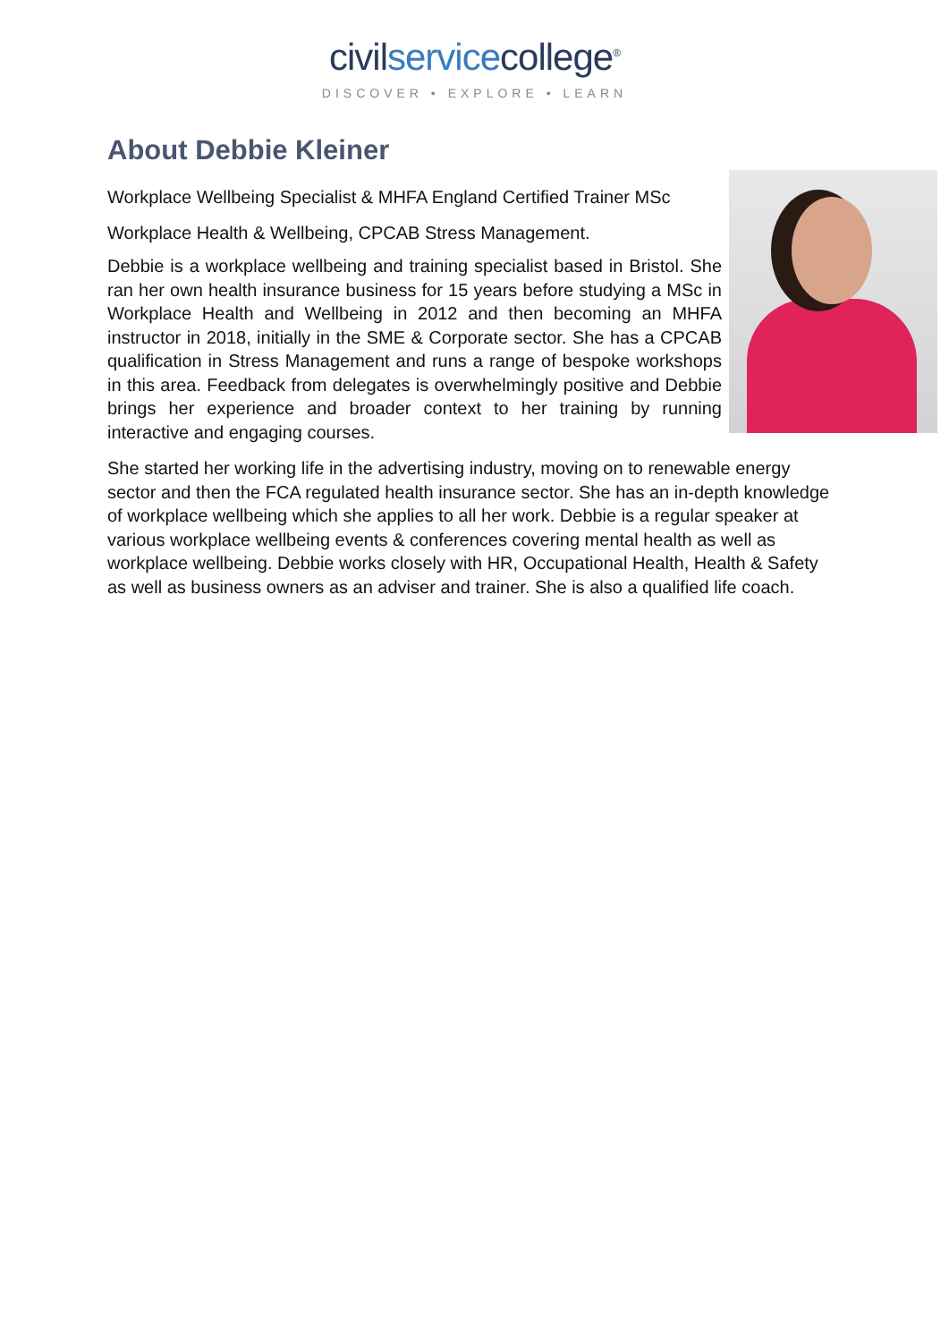civilservicecollege<sup>®</sup>
DISCOVER • EXPLORE • LEARN
About Debbie Kleiner
Workplace Wellbeing Specialist & MHFA England Certified Trainer MSc Workplace Health & Wellbeing, CPCAB Stress Management.
Debbie is a workplace wellbeing and training specialist based in Bristol. She ran her own health insurance business for 15 years before studying a MSc in Workplace Health and Wellbeing in 2012 and then becoming an MHFA instructor in 2018, initially in the SME & Corporate sector. She has a CPCAB qualification in Stress Management and runs a range of bespoke workshops in this area. Feedback from delegates is overwhelmingly positive and Debbie brings her experience and broader context to her training by running interactive and engaging courses.
She started her working life in the advertising industry, moving on to renewable energy sector and then the FCA regulated health insurance sector. She has an in-depth knowledge of workplace wellbeing which she applies to all her work. Debbie is a regular speaker at various workplace wellbeing events & conferences covering mental health as well as workplace wellbeing. Debbie works closely with HR, Occupational Health, Health & Safety as well as business owners as an adviser and trainer. She is also a qualified life coach.